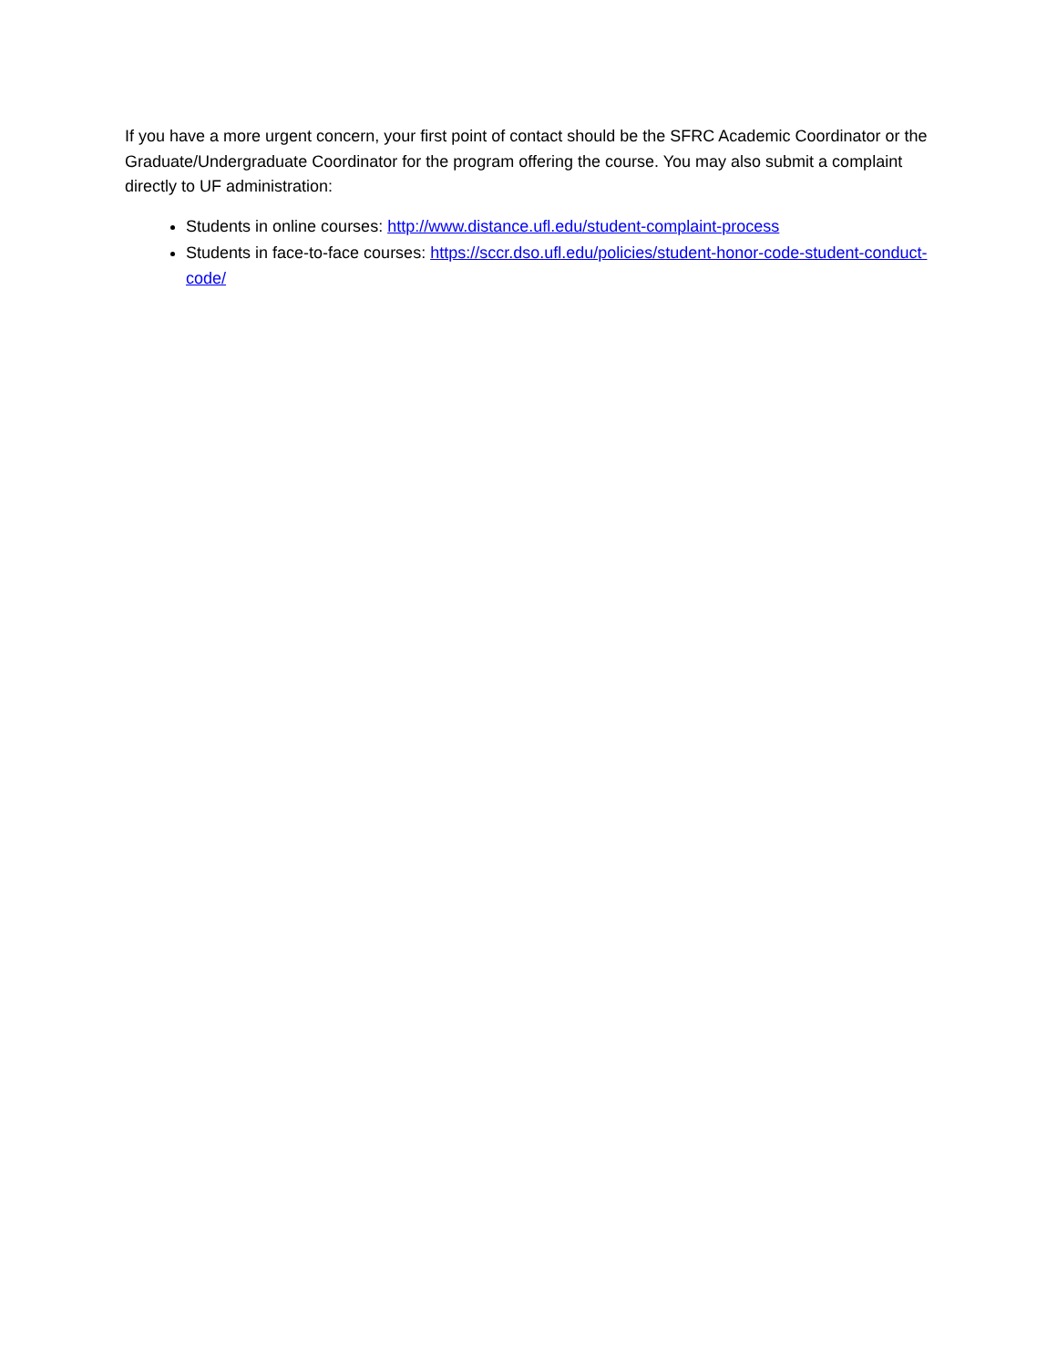If you have a more urgent concern, your first point of contact should be the SFRC Academic Coordinator or the Graduate/Undergraduate Coordinator for the program offering the course. You may also submit a complaint directly to UF administration:
Students in online courses: http://www.distance.ufl.edu/student-complaint-process
Students in face-to-face courses: https://sccr.dso.ufl.edu/policies/student-honor-code-student-conduct-code/